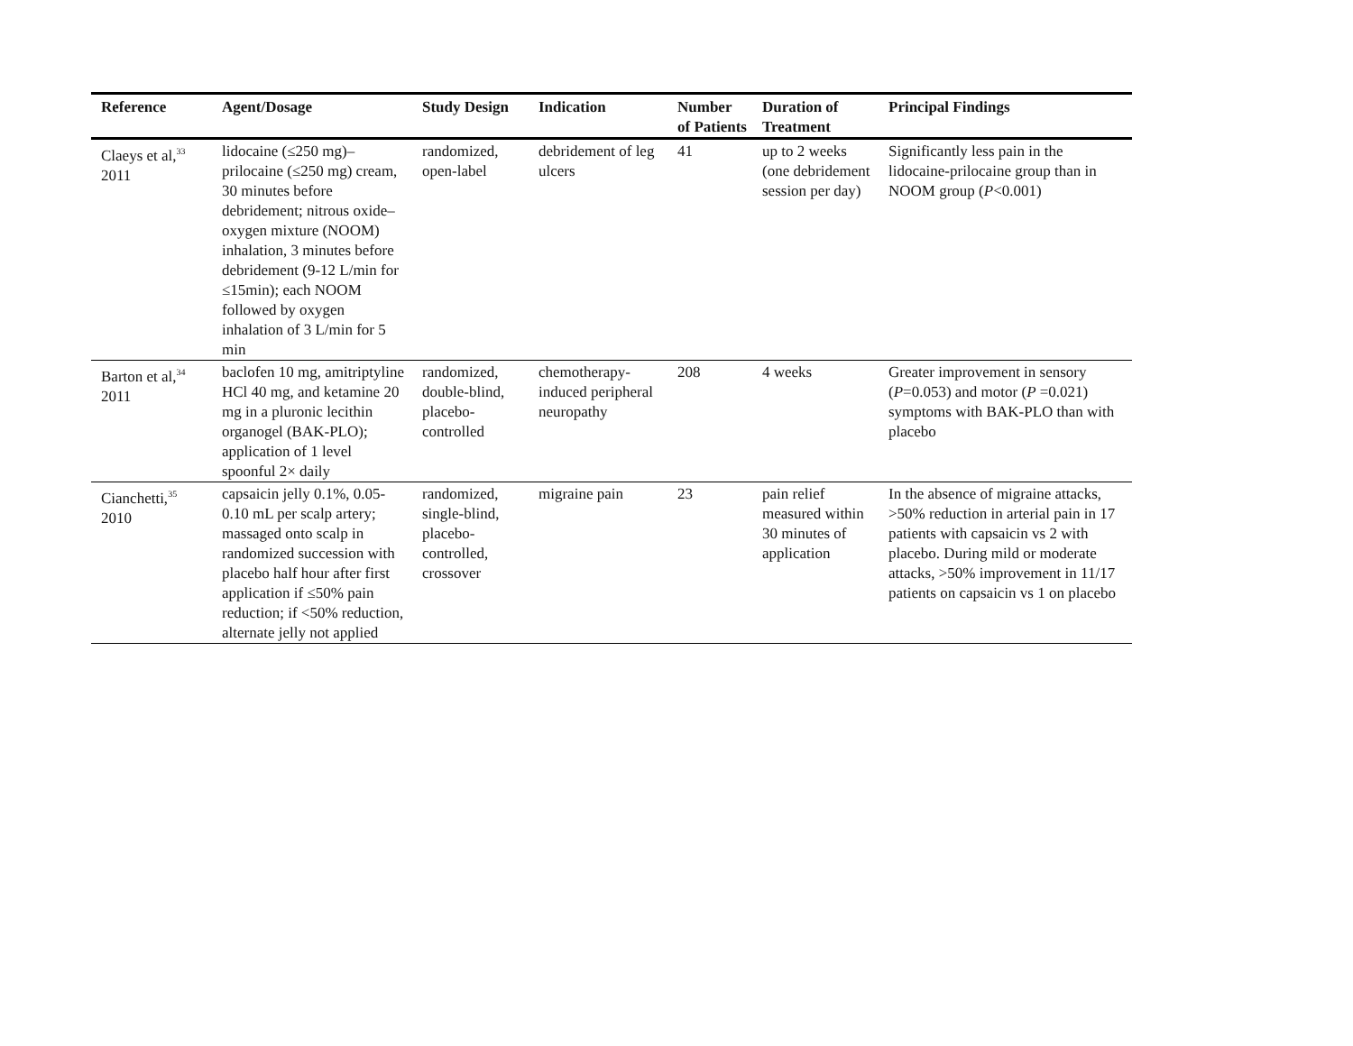| Reference | Agent/Dosage | Study Design | Indication | Number of Patients | Duration of Treatment | Principal Findings |
| --- | --- | --- | --- | --- | --- | --- |
| Claeys et al,<sup>33</sup> 2011 | lidocaine (≤250 mg)–prilocaine (≤250 mg) cream, 30 minutes before debridement; nitrous oxide–oxygen mixture (NOOM) inhalation, 3 minutes before debridement (9-12 L/min for ≤15min); each NOOM followed by oxygen inhalation of 3 L/min for 5 min | randomized, open-label | debridement of leg ulcers | 41 | up to 2 weeks (one debridement session per day) | Significantly less pain in the lidocaine-prilocaine group than in NOOM group ( P <0.001) |
| Barton et al,<sup>34</sup> 2011 | baclofen 10 mg, amitriptyline HCl 40 mg, and ketamine 20 mg in a pluronic lecithin organogel (BAK-PLO); application of 1 level spoonful 2× daily | randomized, double-blind, placebo-controlled | chemotherapy-induced peripheral neuropathy | 208 | 4 weeks | Greater improvement in sensory ( P =0.053) and motor ( P =0.021) symptoms with BAK-PLO than with placebo |
| Cianchetti,<sup>35</sup> 2010 | capsaicin jelly 0.1%, 0.05-0.10 mL per scalp artery; massaged onto scalp in randomized succession with placebo half hour after first application if ≤50% pain reduction; if <50% reduction, alternate jelly not applied | randomized, single-blind, placebo-controlled, crossover | migraine pain | 23 | pain relief measured within 30 minutes of application | In the absence of migraine attacks, >50% reduction in arterial pain in 17 patients with capsaicin vs 2 with placebo. During mild or moderate attacks, >50% improvement in 11/17 patients on capsaicin vs 1 on placebo |